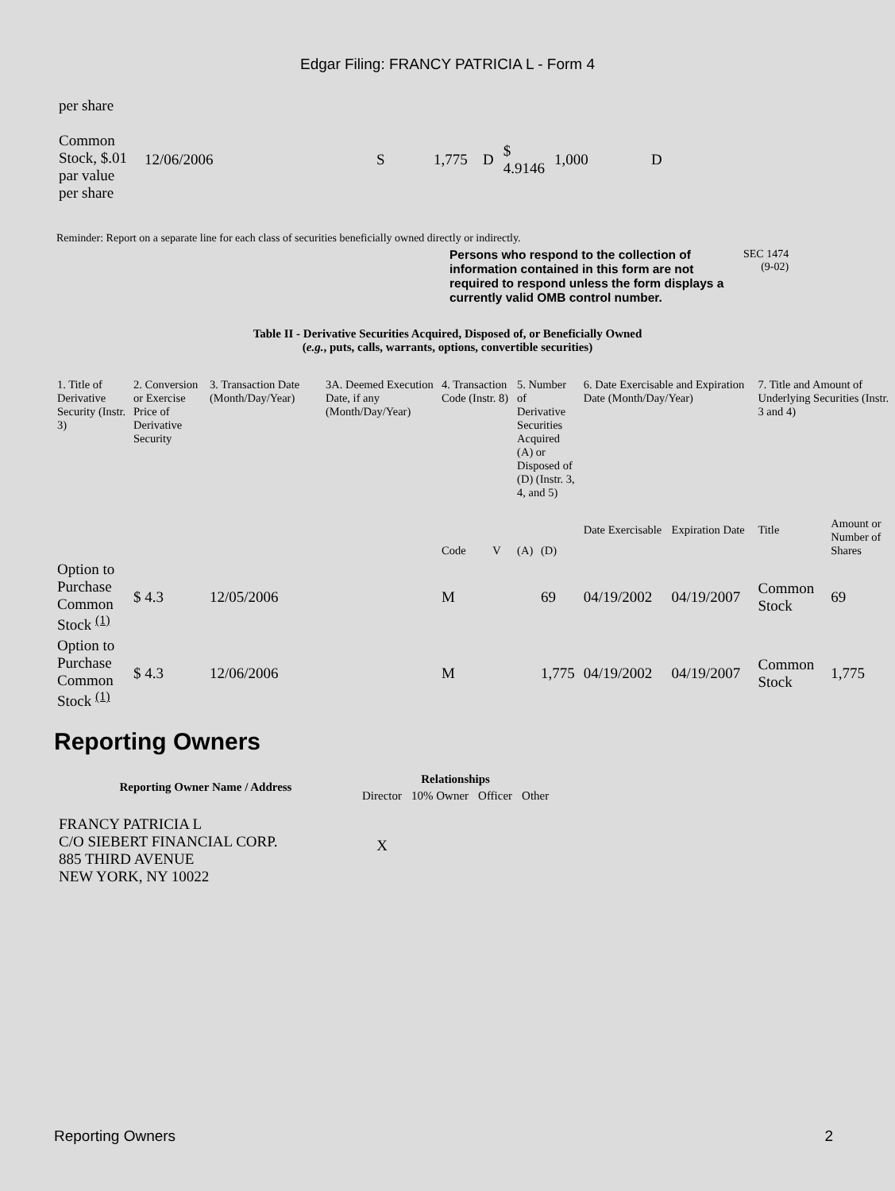Edgar Filing: FRANCY PATRICIA L - Form 4
| per share | | | | | | | |
| Common Stock, $.01 par value per share | 12/06/2006 | S | 1,775 | D | $ 4.9146 | 1,000 | D |
Reminder: Report on a separate line for each class of securities beneficially owned directly or indirectly.
Persons who respond to the collection of information contained in this form are not required to respond unless the form displays a currently valid OMB control number.
SEC 1474
(9-02)
Table II - Derivative Securities Acquired, Disposed of, or Beneficially Owned
(e.g., puts, calls, warrants, options, convertible securities)
| 1. Title of Derivative Security (Instr. 3) | 2. Conversion or Exercise Price of Derivative Security | 3. Transaction Date (Month/Day/Year) | 3A. Deemed Execution Date, if any (Month/Day/Year) | 4. Transaction Code (Instr. 8) | | 5. Number of Derivative Securities Acquired (A) or Disposed of (D) (Instr. 3, 4, and 5) | | 6. Date Exercisable and Expiration Date (Month/Day/Year) | | 7. Title and Amount of Underlying Securities (Instr. 3 and 4) | |
| | | | | Code | V | (A) | (D) | Date Exercisable | Expiration Date | Title | Amount or Number of Shares |
| Option to Purchase Common Stock <sup>(1)</sup> | $ 4.3 | 12/05/2006 | | M | | | 69 | 04/19/2002 | 04/19/2007 | Common Stock | 69 |
| Option to Purchase Common Stock <sup>(1)</sup> | $ 4.3 | 12/06/2006 | | M | | | 1,775 | 04/19/2002 | 04/19/2007 | Common Stock | 1,775 |
Reporting Owners
| Reporting Owner Name / Address | Relationships | | | |
| --- | --- | --- | --- | --- |
| | Director | 10% Owner | Officer | Other |
| FRANCY PATRICIA L C/O SIEBERT FINANCIAL CORP. 885 THIRD AVENUE NEW YORK, NY 10022 | X | | | |
Reporting Owners 2